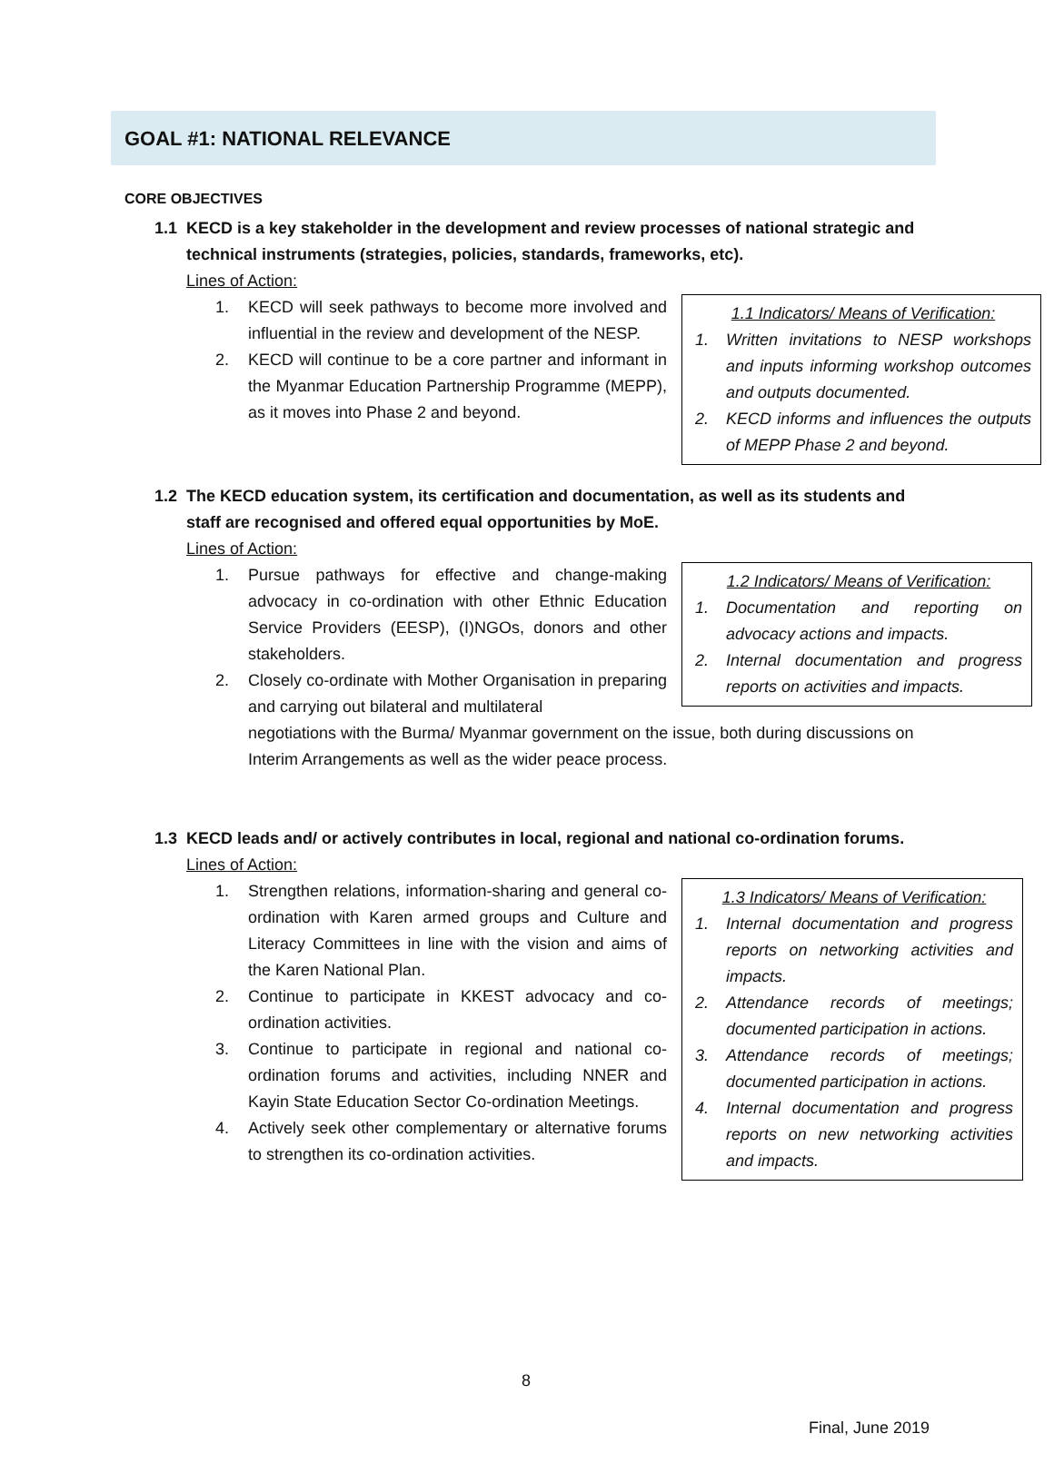GOAL #1: NATIONAL RELEVANCE
CORE OBJECTIVES
1.1 KECD is a key stakeholder in the development and review processes of national strategic and technical instruments (strategies, policies, standards, frameworks, etc).
Lines of Action:
1. KECD will seek pathways to become more involved and influential in the review and development of the NESP.
2. KECD will continue to be a core partner and informant in the Myanmar Education Partnership Programme (MEPP), as it moves into Phase 2 and beyond.
1.1 Indicators/ Means of Verification:
1. Written invitations to NESP workshops and inputs informing workshop outcomes and outputs documented.
2. KECD informs and influences the outputs of MEPP Phase 2 and beyond.
1.2 The KECD education system, its certification and documentation, as well as its students and staff are recognised and offered equal opportunities by MoE.
Lines of Action:
1. Pursue pathways for effective and change-making advocacy in co-ordination with other Ethnic Education Service Providers (EESP), (I)NGOs, donors and other stakeholders.
2. Closely co-ordinate with Mother Organisation in preparing and carrying out bilateral and multilateral
1.2 Indicators/ Means of Verification:
1. Documentation and reporting on advocacy actions and impacts.
2. Internal documentation and progress reports on activities and impacts.
negotiations with the Burma/ Myanmar government on the issue, both during discussions on Interim Arrangements as well as the wider peace process.
1.3 KECD leads and/ or actively contributes in local, regional and national co-ordination forums.
Lines of Action:
1. Strengthen relations, information-sharing and general co-ordination with Karen armed groups and Culture and Literacy Committees in line with the vision and aims of the Karen National Plan.
2. Continue to participate in KKEST advocacy and co-ordination activities.
3. Continue to participate in regional and national co-ordination forums and activities, including NNER and Kayin State Education Sector Co-ordination Meetings.
4. Actively seek other complementary or alternative forums to strengthen its co-ordination activities.
1.3 Indicators/ Means of Verification:
1. Internal documentation and progress reports on networking activities and impacts.
2. Attendance records of meetings; documented participation in actions.
3. Attendance records of meetings; documented participation in actions.
4. Internal documentation and progress reports on new networking activities and impacts.
8
Final, June 2019